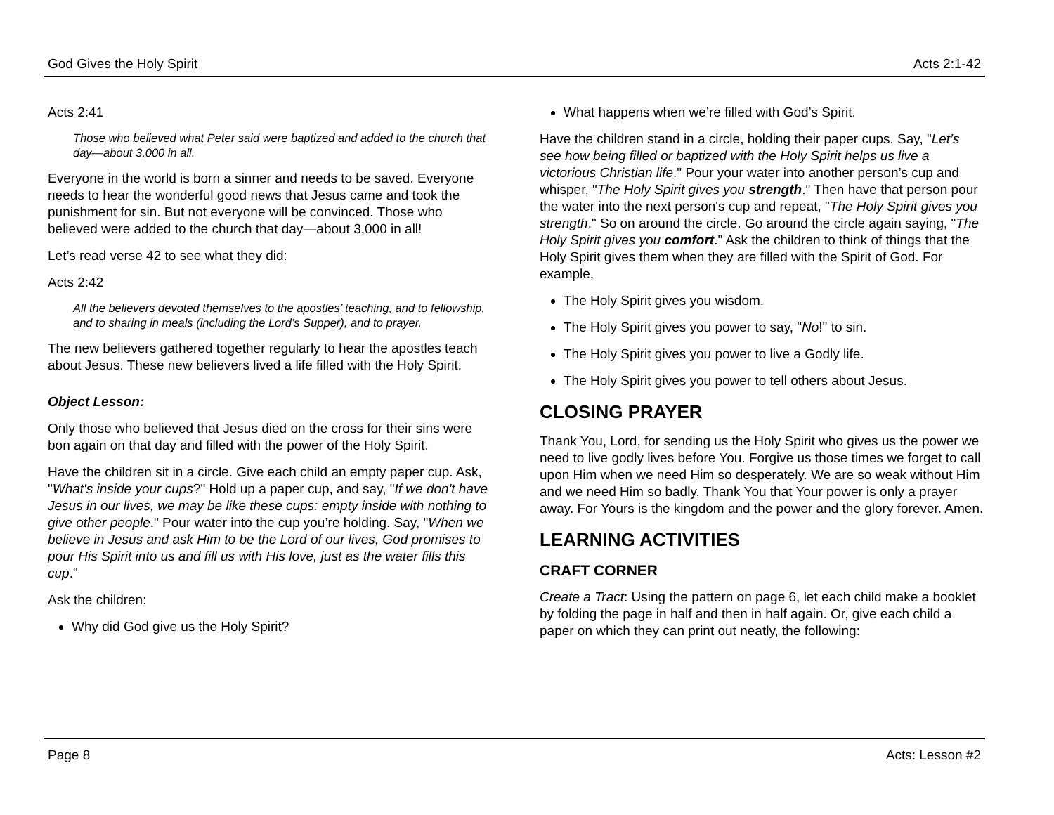God Gives the Holy Spirit Acts 2:1-42
Acts 2:41
Those who believed what Peter said were baptized and added to the church that day—about 3,000 in all.
Everyone in the world is born a sinner and needs to be saved. Everyone needs to hear the wonderful good news that Jesus came and took the punishment for sin. But not everyone will be convinced. Those who believed were added to the church that day—about 3,000 in all!
Let’s read verse 42 to see what they did:
Acts 2:42
All the believers devoted themselves to the apostles’ teaching, and to fellowship, and to sharing in meals (including the Lord’s Supper), and to prayer.
The new believers gathered together regularly to hear the apostles teach about Jesus. These new believers lived a life filled with the Holy Spirit.
Object Lesson:
Only those who believed that Jesus died on the cross for their sins were bon again on that day and filled with the power of the Holy Spirit.
Have the children sit in a circle. Give each child an empty paper cup. Ask, "What's inside your cups?" Hold up a paper cup, and say, "If we don't have Jesus in our lives, we may be like these cups: empty inside with nothing to give other people." Pour water into the cup you’re holding. Say, "When we believe in Jesus and ask Him to be the Lord of our lives, God promises to pour His Spirit into us and fill us with His love, just as the water fills this cup."
Ask the children:
Why did God give us the Holy Spirit?
What happens when we’re filled with God’s Spirit.
Have the children stand in a circle, holding their paper cups. Say, "Let’s see how being filled or baptized with the Holy Spirit helps us live a victorious Christian life." Pour your water into another person’s cup and whisper, "The Holy Spirit gives you strength." Then have that person pour the water into the next person's cup and repeat, "The Holy Spirit gives you strength." So on around the circle. Go around the circle again saying, "The Holy Spirit gives you comfort." Ask the children to think of things that the Holy Spirit gives them when they are filled with the Spirit of God. For example,
The Holy Spirit gives you wisdom.
The Holy Spirit gives you power to say, "No!" to sin.
The Holy Spirit gives you power to live a Godly life.
The Holy Spirit gives you power to tell others about Jesus.
CLOSING PRAYER
Thank You, Lord, for sending us the Holy Spirit who gives us the power we need to live godly lives before You. Forgive us those times we forget to call upon Him when we need Him so desperately. We are so weak without Him and we need Him so badly. Thank You that Your power is only a prayer away. For Yours is the kingdom and the power and the glory forever. Amen.
LEARNING ACTIVITIES
CRAFT CORNER
Create a Tract: Using the pattern on page 6, let each child make a booklet by folding the page in half and then in half again. Or, give each child a paper on which they can print out neatly, the following:
Page 8 Acts: Lesson #2